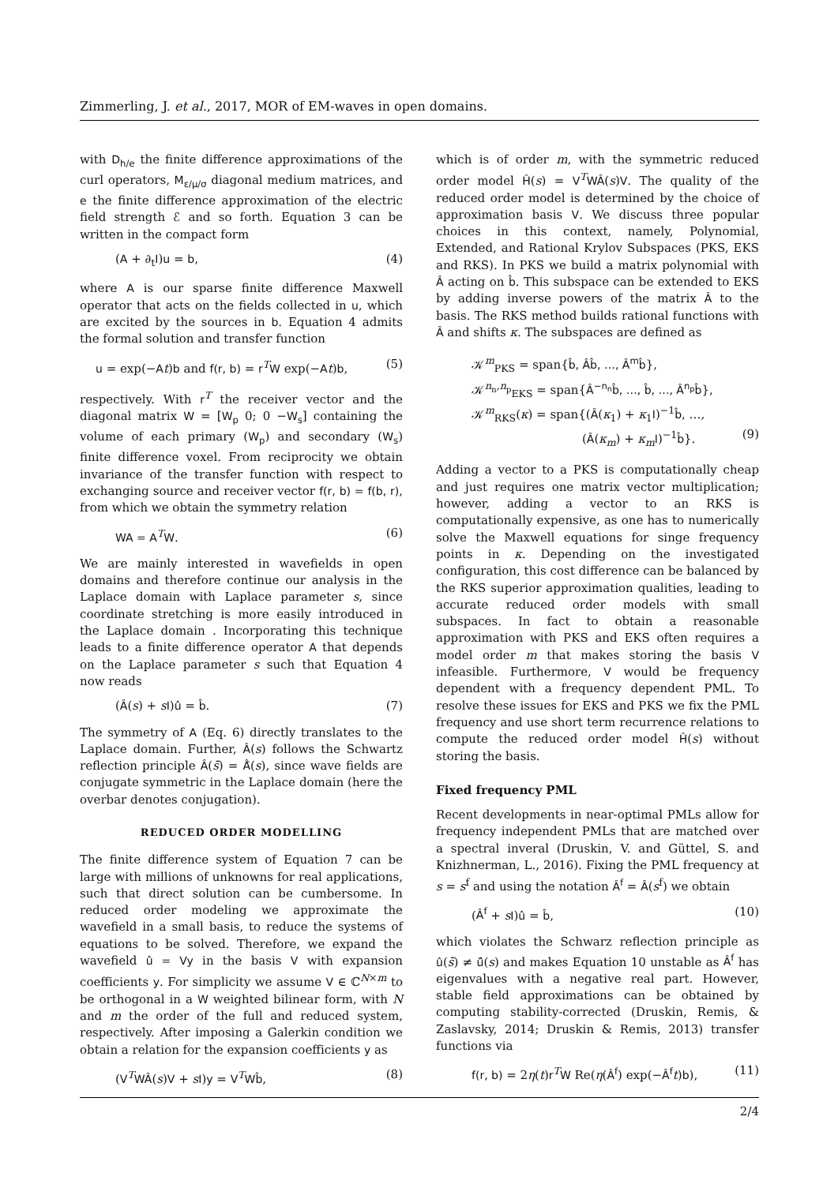Zimmerling, J. et al., 2017, MOR of EM-waves in open domains.
with D<sub>h/e</sub> the finite difference approximations of the curl operators, M<sub>ε/μ/σ</sub> diagonal medium matrices, and e the finite difference approximation of the electric field strength ℰ and so forth. Equation 3 can be written in the compact form
(A + ∂<sub>t</sub>I)u = b, (4)
where A is our sparse finite difference Maxwell operator that acts on the fields collected in u, which are excited by the sources in b. Equation 4 admits the formal solution and transfer function
u = exp(−At)b and f(r, b) = r<sup>T</sup>W exp(−At)b, (5)
respectively. With r<sup>T</sup> the receiver vector and the diagonal matrix W = [W<sub>p</sub> 0; 0 −W<sub>s</sub>] containing the volume of each primary (W<sub>p</sub>) and secondary (W<sub>s</sub>) finite difference voxel. From reciprocity we obtain invariance of the transfer function with respect to exchanging source and receiver vector f(r, b) = f(b, r), from which we obtain the symmetry relation
WA = A<sup>T</sup>W. (6)
We are mainly interested in wavefields in open domains and therefore continue our analysis in the Laplace domain with Laplace parameter s, since coordinate stretching is more easily introduced in the Laplace domain . Incorporating this technique leads to a finite difference operator A that depends on the Laplace parameter s such that Equation 4 now reads
(Â(s) + sI)û = b̂. (7)
The symmetry of A (Eq. 6) directly translates to the Laplace domain. Further, Â(s) follows the Schwartz reflection principle Â(s̄) = Â̄(s), since wave fields are conjugate symmetric in the Laplace domain (here the overbar denotes conjugation).
REDUCED ORDER MODELLING
The finite difference system of Equation 7 can be large with millions of unknowns for real applications, such that direct solution can be cumbersome. In reduced order modeling we approximate the wavefield in a small basis, to reduce the systems of equations to be solved. Therefore, we expand the wavefield û = Vy in the basis V with expansion coefficients y. For simplicity we assume V ∈ ℂ<sup>N×m</sup> to be orthogonal in a W weighted bilinear form, with N and m the order of the full and reduced system, respectively. After imposing a Galerkin condition we obtain a relation for the expansion coefficients y as
(V<sup>T</sup>WÂ(s)V + sI)y = V<sup>T</sup>Wb̂, (8)
which is of order m, with the symmetric reduced order model Ĥ(s) = V<sup>T</sup>WÂ(s)V. The quality of the reduced order model is determined by the choice of approximation basis V. We discuss three popular choices in this context, namely, Polynomial, Extended, and Rational Krylov Subspaces (PKS, EKS and RKS). In PKS we build a matrix polynomial with Â acting on b̂. This subspace can be extended to EKS by adding inverse powers of the matrix Â to the basis. The RKS method builds rational functions with Â and shifts κ. The subspaces are defined as
𝒦<sup>m</sup><sub>PKS</sub> = span{b̂, Âb̂, …, Â<sup>m</sup>b̂},
𝒦<sup>n<sub>n</sub>,n<sub>p</sub></sup><sub>EKS</sub> = span{Â<sup>−n<sub>n</sub></sup>b̂, …, b̂, …, Â<sup>n<sub>p</sub></sup>b̂},
𝒦<sup>m</sup><sub>RKS</sub>(κ) = span{(Â(κ<sub>1</sub>) + κ<sub>1</sub>I)<sup>−1</sup>b̂, …,
(Â(κ<sub>m</sub>) + κ<sub>m</sub> I)<sup>−1</sup>b̂}. (9)
Adding a vector to a PKS is computationally cheap and just requires one matrix vector multiplication; however, adding a vector to an RKS is computationally expensive, as one has to numerically solve the Maxwell equations for singe frequency points in κ. Depending on the investigated configuration, this cost difference can be balanced by the RKS superior approximation qualities, leading to accurate reduced order models with small subspaces. In fact to obtain a reasonable approximation with PKS and EKS often requires a model order m that makes storing the basis V infeasible. Furthermore, V would be frequency dependent with a frequency dependent PML. To resolve these issues for EKS and PKS we fix the PML frequency and use short term recurrence relations to compute the reduced order model Ĥ(s) without storing the basis.
Fixed frequency PML
Recent developments in near-optimal PMLs allow for frequency independent PMLs that are matched over a spectral inveral (Druskin, V. and Güttel, S. and Knizhnerman, L., 2016). Fixing the PML frequency at s = s<sup>f</sup> and using the notation Â<sup>f</sup> = Â(s<sup>f</sup>) we obtain
(Â<sup>f</sup> + sI)û = b̂, (10)
which violates the Schwarz reflection principle as û(s̄) ≠ ū̂(s) and makes Equation 10 unstable as Â<sup>f</sup> has eigenvalues with a negative real part. However, stable field approximations can be obtained by computing stability-corrected (Druskin, Remis, & Zaslavsky, 2014; Druskin & Remis, 2013) transfer functions via
f(r, b) = 2η(t)r<sup>T</sup>W Re(η(Â<sup>f</sup>) exp(−Â<sup>f</sup> t)b), (11)
2/4